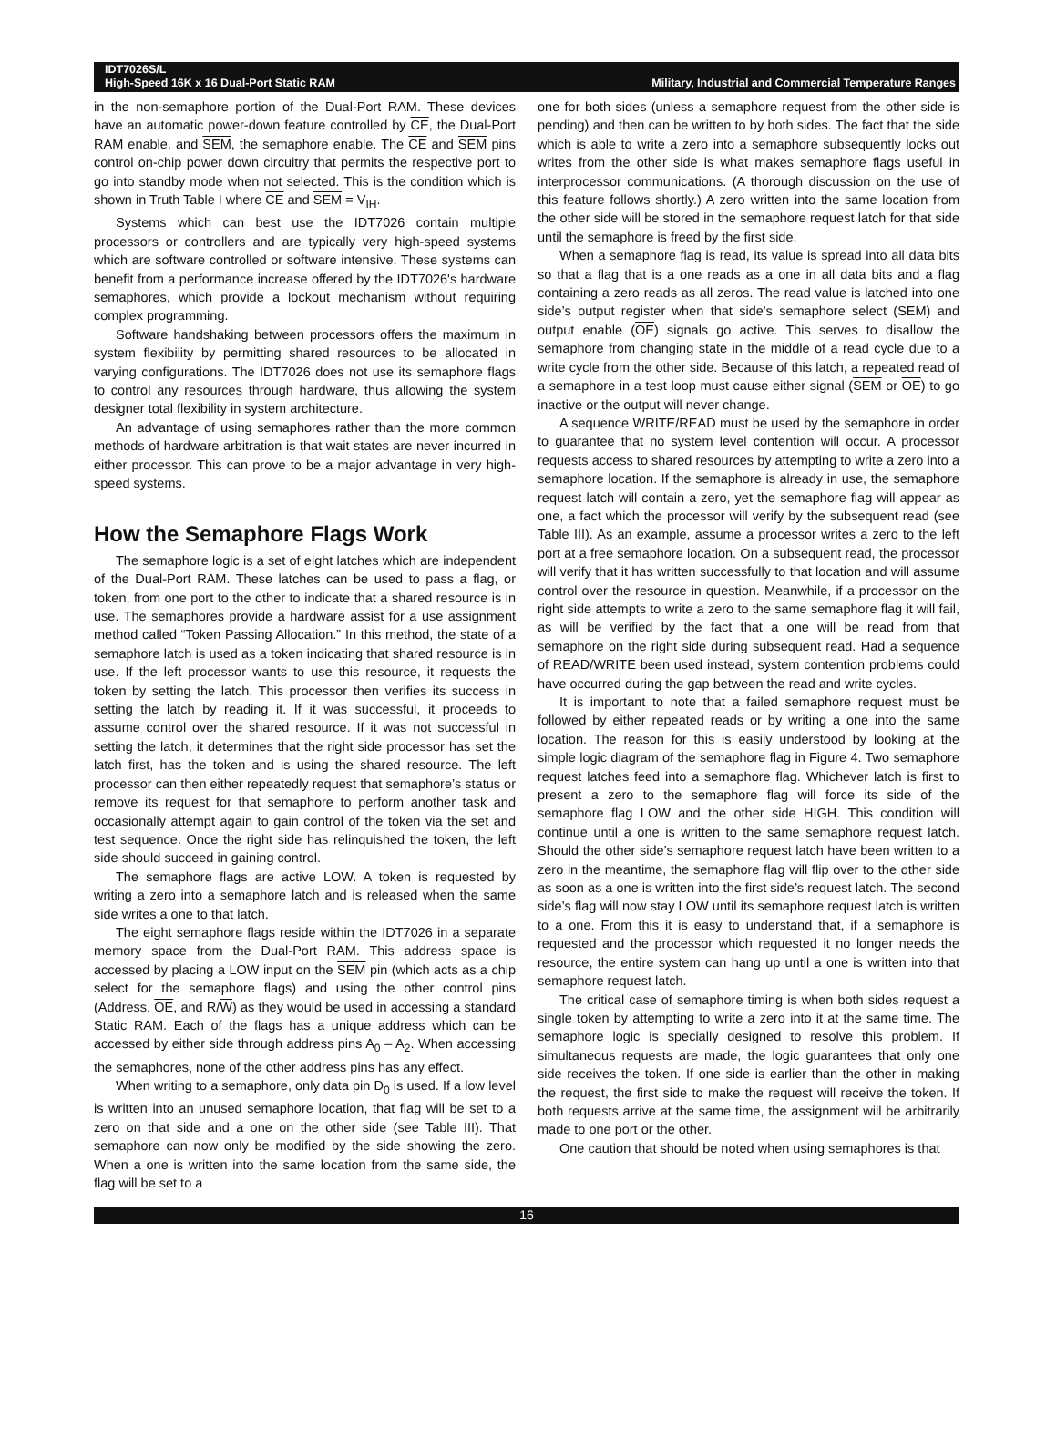IDT7026S/L
High-Speed 16K x 16 Dual-Port Static RAM Military, Industrial and Commercial Temperature Ranges
in the non-semaphore portion of the Dual-Port RAM. These devices have an automatic power-down feature controlled by CE, the Dual-Port RAM enable, and SEM, the semaphore enable. The CE and SEM pins control on-chip power down circuitry that permits the respective port to go into standby mode when not selected. This is the condition which is shown in Truth Table I where CE and SEM = V<sub>IH</sub>.
Systems which can best use the IDT7026 contain multiple processors or controllers and are typically very high-speed systems which are software controlled or software intensive. These systems can benefit from a performance increase offered by the IDT7026's hardware semaphores, which provide a lockout mechanism without requiring complex programming.
Software handshaking between processors offers the maximum in system flexibility by permitting shared resources to be allocated in varying configurations. The IDT7026 does not use its semaphore flags to control any resources through hardware, thus allowing the system designer total flexibility in system architecture.
An advantage of using semaphores rather than the more common methods of hardware arbitration is that wait states are never incurred in either processor. This can prove to be a major advantage in very high-speed systems.
How the Semaphore Flags Work
The semaphore logic is a set of eight latches which are independent of the Dual-Port RAM. These latches can be used to pass a flag, or token, from one port to the other to indicate that a shared resource is in use. The semaphores provide a hardware assist for a use assignment method called “Token Passing Allocation.” In this method, the state of a semaphore latch is used as a token indicating that shared resource is in use. If the left processor wants to use this resource, it requests the token by setting the latch. This processor then verifies its success in setting the latch by reading it. If it was successful, it proceeds to assume control over the shared resource. If it was not successful in setting the latch, it determines that the right side processor has set the latch first, has the token and is using the shared resource. The left processor can then either repeatedly request that semaphore’s status or remove its request for that semaphore to perform another task and occasionally attempt again to gain control of the token via the set and test sequence. Once the right side has relinquished the token, the left side should succeed in gaining control.
The semaphore flags are active LOW. A token is requested by writing a zero into a semaphore latch and is released when the same side writes a one to that latch.
The eight semaphore flags reside within the IDT7026 in a separate memory space from the Dual-Port RAM. This address space is accessed by placing a LOW input on the SEM pin (which acts as a chip select for the semaphore flags) and using the other control pins (Address, OE, and R/W) as they would be used in accessing a standard Static RAM. Each of the flags has a unique address which can be accessed by either side through address pins A<sub>0</sub> – A<sub>2</sub>. When accessing the semaphores, none of the other address pins has any effect.
When writing to a semaphore, only data pin D<sub>0</sub> is used. If a low level is written into an unused semaphore location, that flag will be set to a zero on that side and a one on the other side (see Table III). That semaphore can now only be modified by the side showing the zero. When a one is written into the same location from the same side, the flag will be set to a
one for both sides (unless a semaphore request from the other side is pending) and then can be written to by both sides. The fact that the side which is able to write a zero into a semaphore subsequently locks out writes from the other side is what makes semaphore flags useful in interprocessor communications. (A thorough discussion on the use of this feature follows shortly.) A zero written into the same location from the other side will be stored in the semaphore request latch for that side until the semaphore is freed by the first side.
When a semaphore flag is read, its value is spread into all data bits so that a flag that is a one reads as a one in all data bits and a flag containing a zero reads as all zeros. The read value is latched into one side’s output register when that side's semaphore select (SEM) and output enable (OE) signals go active. This serves to disallow the semaphore from changing state in the middle of a read cycle due to a write cycle from the other side. Because of this latch, a repeated read of a semaphore in a test loop must cause either signal (SEM or OE) to go inactive or the output will never change.
A sequence WRITE/READ must be used by the semaphore in order to guarantee that no system level contention will occur. A processor requests access to shared resources by attempting to write a zero into a semaphore location. If the semaphore is already in use, the semaphore request latch will contain a zero, yet the semaphore flag will appear as one, a fact which the processor will verify by the subsequent read (see Table III). As an example, assume a processor writes a zero to the left port at a free semaphore location. On a subsequent read, the processor will verify that it has written successfully to that location and will assume control over the resource in question. Meanwhile, if a processor on the right side attempts to write a zero to the same semaphore flag it will fail, as will be verified by the fact that a one will be read from that semaphore on the right side during subsequent read. Had a sequence of READ/WRITE been used instead, system contention problems could have occurred during the gap between the read and write cycles.
It is important to note that a failed semaphore request must be followed by either repeated reads or by writing a one into the same location. The reason for this is easily understood by looking at the simple logic diagram of the semaphore flag in Figure 4. Two semaphore request latches feed into a semaphore flag. Whichever latch is first to present a zero to the semaphore flag will force its side of the semaphore flag LOW and the other side HIGH. This condition will continue until a one is written to the same semaphore request latch. Should the other side’s semaphore request latch have been written to a zero in the meantime, the semaphore flag will flip over to the other side as soon as a one is written into the first side’s request latch. The second side’s flag will now stay LOW until its semaphore request latch is written to a one. From this it is easy to understand that, if a semaphore is requested and the processor which requested it no longer needs the resource, the entire system can hang up until a one is written into that semaphore request latch.
The critical case of semaphore timing is when both sides request a single token by attempting to write a zero into it at the same time. The semaphore logic is specially designed to resolve this problem. If simultaneous requests are made, the logic guarantees that only one side receives the token. If one side is earlier than the other in making the request, the first side to make the request will receive the token. If both requests arrive at the same time, the assignment will be arbitrarily made to one port or the other.
One caution that should be noted when using semaphores is that
16